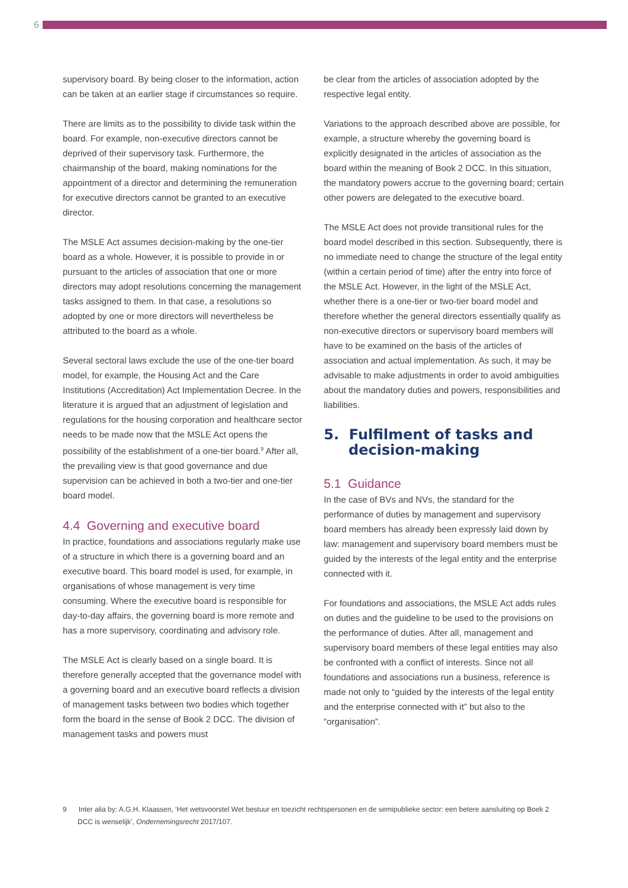6
supervisory board. By being closer to the information, action can be taken at an earlier stage if circumstances so require.
There are limits as to the possibility to divide task within the board. For example, non-executive directors cannot be deprived of their supervisory task. Furthermore, the chairmanship of the board, making nominations for the appointment of a director and determining the remuneration for executive directors cannot be granted to an executive director.
The MSLE Act assumes decision-making by the one-tier board as a whole. However, it is possible to provide in or pursuant to the articles of association that one or more directors may adopt resolutions concerning the management tasks assigned to them. In that case, a resolutions so adopted by one or more directors will nevertheless be attributed to the board as a whole.
Several sectoral laws exclude the use of the one-tier board model, for example, the Housing Act and the Care Institutions (Accreditation) Act Implementation Decree. In the literature it is argued that an adjustment of legislation and regulations for the housing corporation and healthcare sector needs to be made now that the MSLE Act opens the possibility of the establishment of a one-tier board.<sup>9</sup> After all, the prevailing view is that good governance and due supervision can be achieved in both a two-tier and one-tier board model.
4.4 Governing and executive board
In practice, foundations and associations regularly make use of a structure in which there is a governing board and an executive board. This board model is used, for example, in organisations of whose management is very time consuming. Where the executive board is responsible for day-to-day affairs, the governing board is more remote and has a more supervisory, coordinating and advisory role.
The MSLE Act is clearly based on a single board. It is therefore generally accepted that the governance model with a governing board and an executive board reflects a division of management tasks between two bodies which together form the board in the sense of Book 2 DCC. The division of management tasks and powers must
be clear from the articles of association adopted by the respective legal entity.
Variations to the approach described above are possible, for example, a structure whereby the governing board is explicitly designated in the articles of association as the board within the meaning of Book 2 DCC. In this situation, the mandatory powers accrue to the governing board; certain other powers are delegated to the executive board.
The MSLE Act does not provide transitional rules for the board model described in this section. Subsequently, there is no immediate need to change the structure of the legal entity (within a certain period of time) after the entry into force of the MSLE Act. However, in the light of the MSLE Act, whether there is a one-tier or two-tier board model and therefore whether the general directors essentially qualify as non-executive directors or supervisory board members will have to be examined on the basis of the articles of association and actual implementation. As such, it may be advisable to make adjustments in order to avoid ambiguities about the mandatory duties and powers, responsibilities and liabilities.
5. Fulfilment of tasks and
decision-making
5.1 Guidance
In the case of BVs and NVs, the standard for the performance of duties by management and supervisory board members has already been expressly laid down by law: management and supervisory board members must be guided by the interests of the legal entity and the enterprise connected with it.
For foundations and associations, the MSLE Act adds rules on duties and the guideline to be used to the provisions on the performance of duties. After all, management and supervisory board members of these legal entities may also be confronted with a conflict of interests. Since not all foundations and associations run a business, reference is made not only to “guided by the interests of the legal entity and the enterprise connected with it” but also to the “organisation”.
9 Inter alia by: A.G.H. Klaassen, ‘Het wetsvoorstel Wet bestuur en toezicht rechtspersonen en de semipublieke sector: een betere aansluiting op Boek 2 DCC is wenselijk’, Ondernemingsrecht 2017/107.